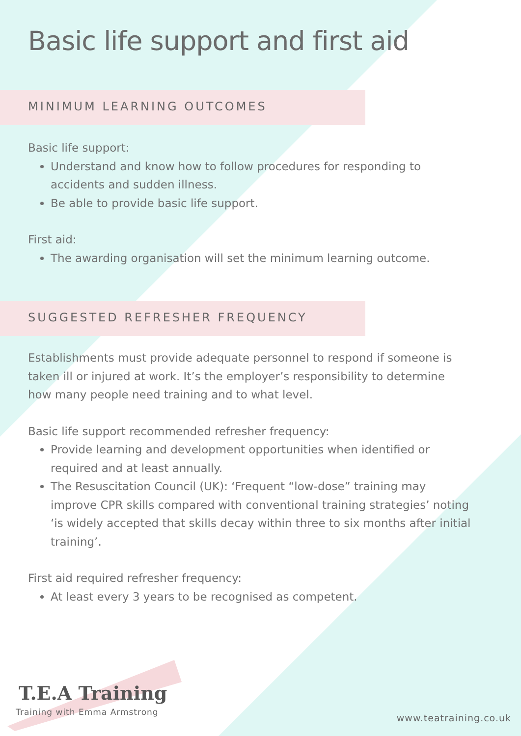Basic life support and first aid
MINIMUM LEARNING OUTCOMES
Basic life support:
Understand and know how to follow procedures for responding to accidents and sudden illness.
Be able to provide basic life support.
First aid:
The awarding organisation will set the minimum learning outcome.
SUGGESTED REFRESHER FREQUENCY
Establishments must provide adequate personnel to respond if someone is taken ill or injured at work. It’s the employer’s responsibility to determine how many people need training and to what level.
Basic life support recommended refresher frequency:
Provide learning and development opportunities when identified or required and at least annually.
The Resuscitation Council (UK): ‘Frequent “low-dose” training may improve CPR skills compared with conventional training strategies’ noting ‘is widely accepted that skills decay within three to six months after initial training’.
First aid required refresher frequency:
At least every 3 years to be recognised as competent.
T.E.A Training
Training with Emma Armstrong
www.teatraining.co.uk